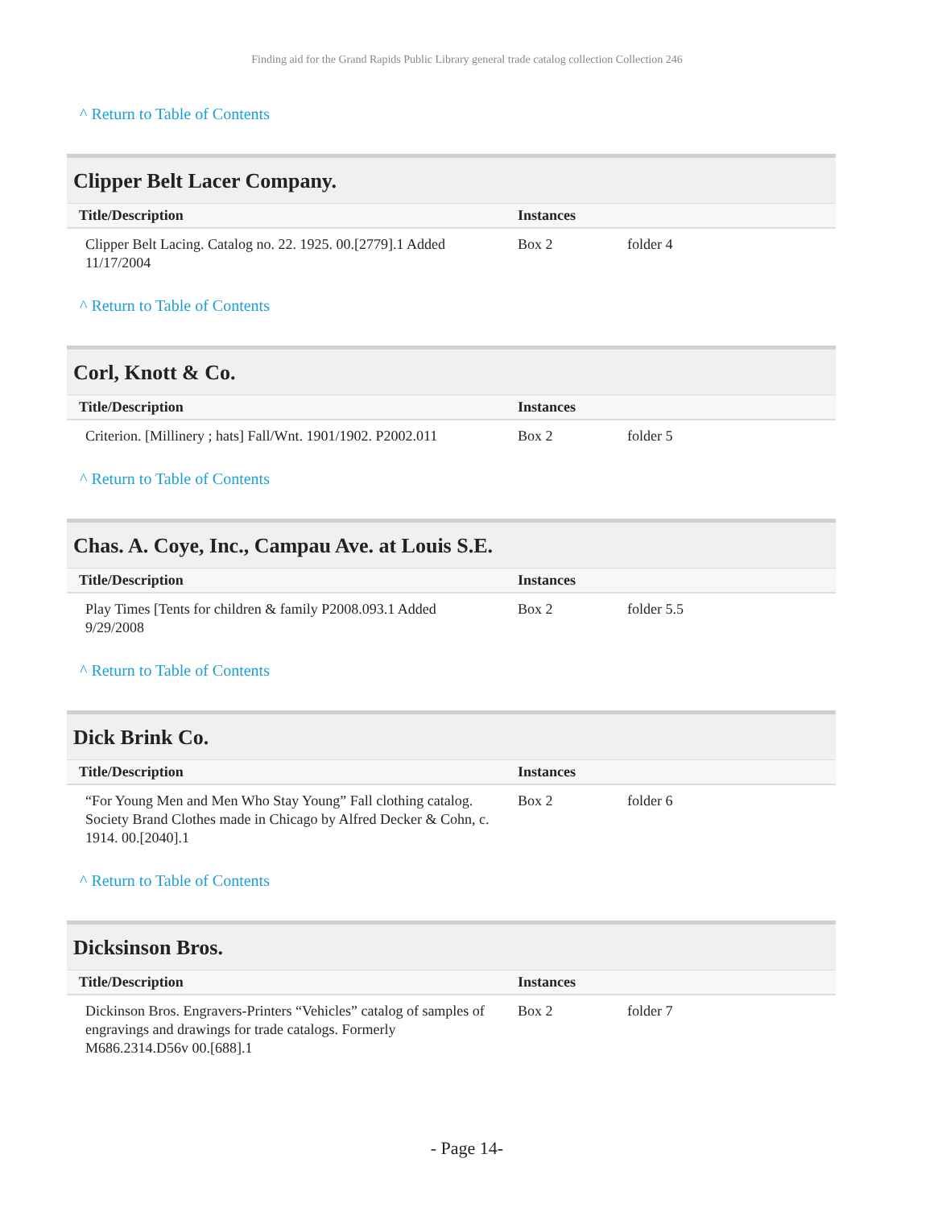Finding aid for the Grand Rapids Public Library general trade catalog collection Collection 246
^ Return to Table of Contents
Clipper Belt Lacer Company.
| Title/Description | Instances | |
| --- | --- | --- |
| Clipper Belt Lacing. Catalog no. 22. 1925. 00.[2779].1 Added 11/17/2004 | Box 2 | folder 4 |
^ Return to Table of Contents
Corl, Knott & Co.
| Title/Description | Instances | |
| --- | --- | --- |
| Criterion. [Millinery ; hats] Fall/Wnt. 1901/1902. P2002.011 | Box 2 | folder 5 |
^ Return to Table of Contents
Chas. A. Coye, Inc., Campau Ave. at Louis S.E.
| Title/Description | Instances | |
| --- | --- | --- |
| Play Times [Tents for children & family P2008.093.1 Added 9/29/2008 | Box 2 | folder 5.5 |
^ Return to Table of Contents
Dick Brink Co.
| Title/Description | Instances | |
| --- | --- | --- |
| “For Young Men and Men Who Stay Young” Fall clothing catalog. Society Brand Clothes made in Chicago by Alfred Decker & Cohn, c. 1914. 00.[2040].1 | Box 2 | folder 6 |
^ Return to Table of Contents
Dicksinson Bros.
| Title/Description | Instances | |
| --- | --- | --- |
| Dickinson Bros. Engravers-Printers “Vehicles” catalog of samples of engravings and drawings for trade catalogs. Formerly M686.2314.D56v 00.[688].1 | Box 2 | folder 7 |
- Page 14-